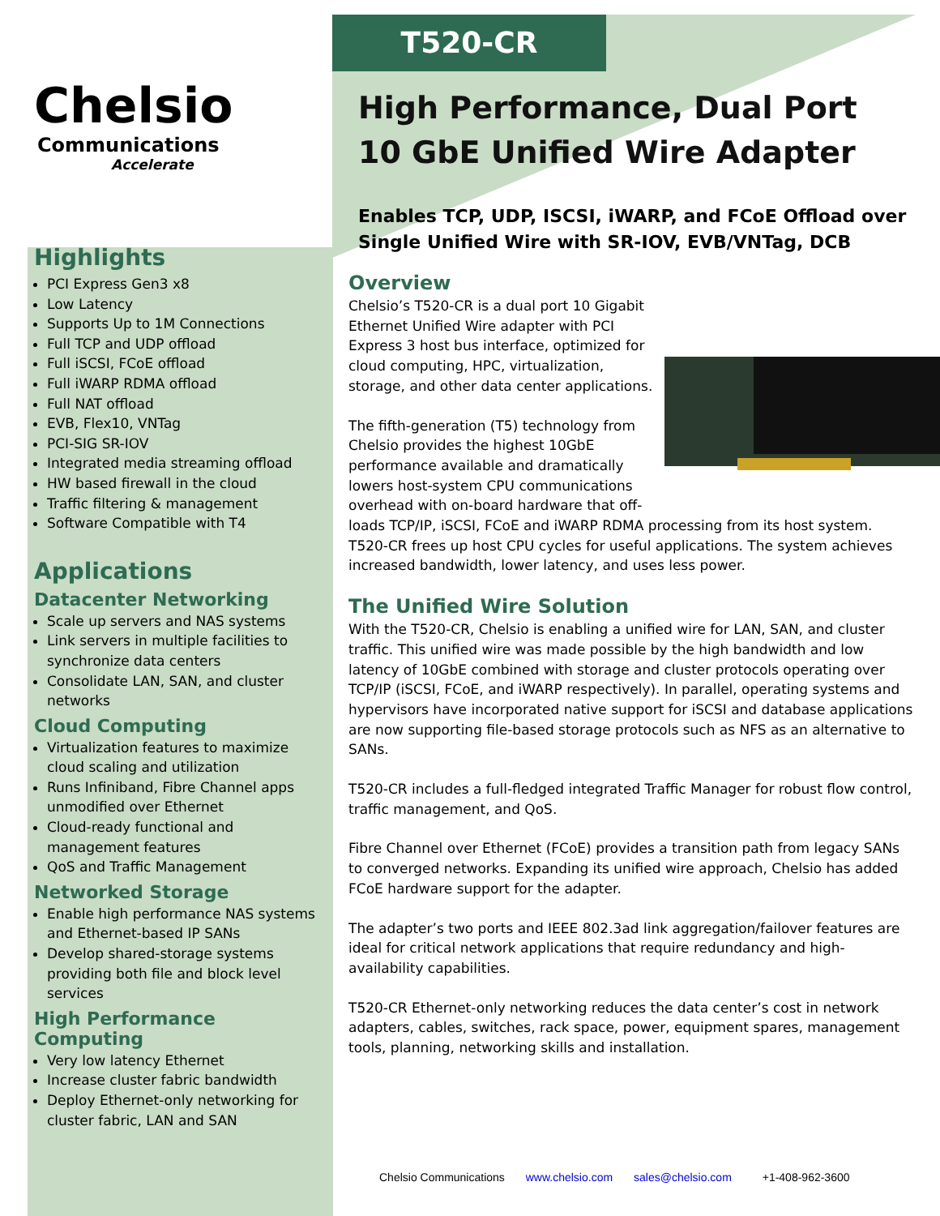Chelsio
Communications
Accelerate
Highlights
PCI Express Gen3 x8
Low Latency
Supports Up to 1M Connections
Full TCP and UDP offload
Full iSCSI, FCoE offload
Full iWARP RDMA offload
Full NAT offload
EVB, Flex10, VNTag
PCI-SIG SR-IOV
Integrated media streaming offload
HW based firewall in the cloud
Traffic filtering & management
Software Compatible with T4
Applications
Datacenter Networking
Scale up servers and NAS systems
Link servers in multiple facilities to synchronize data centers
Consolidate LAN, SAN, and cluster networks
Cloud Computing
Virtualization features to maximize cloud scaling and utilization
Runs Infiniband, Fibre Channel apps unmodified over Ethernet
Cloud-ready functional and management features
QoS and Traffic Management
Networked Storage
Enable high performance NAS systems and Ethernet-based IP SANs
Develop shared-storage systems providing both file and block level services
High Performance Computing
Very low latency Ethernet
Increase cluster fabric bandwidth
Deploy Ethernet-only networking for cluster fabric, LAN and SAN
T520-CR
High Performance, Dual Port
10 GbE Unified Wire Adapter
Enables TCP, UDP, ISCSI, iWARP, and FCoE Offload over Single Unified Wire with SR-IOV, EVB/VNTag, DCB
Overview
Chelsio’s T520-CR is a dual port 10 Gigabit Ethernet Unified Wire adapter with PCI Express 3 host bus interface, optimized for cloud computing, HPC, virtualization, storage, and other data center applications.
The fifth-generation (T5) technology from Chelsio provides the highest 10GbE performance available and dramatically lowers host-system CPU communications overhead with on-board hardware that off-loads TCP/IP, iSCSI, FCoE and iWARP RDMA processing from its host system. T520-CR frees up host CPU cycles for useful applications. The system achieves increased bandwidth, lower latency, and uses less power.
The Unified Wire Solution
With the T520-CR, Chelsio is enabling a unified wire for LAN, SAN, and cluster traffic. This unified wire was made possible by the high bandwidth and low latency of 10GbE combined with storage and cluster protocols operating over TCP/IP (iSCSI, FCoE, and iWARP respectively). In parallel, operating systems and hypervisors have incorporated native support for iSCSI and database applications are now supporting file-based storage protocols such as NFS as an alternative to SANs.
T520-CR includes a full-fledged integrated Traffic Manager for robust flow control, traffic management, and QoS.
Fibre Channel over Ethernet (FCoE) provides a transition path from legacy SANs to converged networks. Expanding its unified wire approach, Chelsio has added FCoE hardware support for the adapter.
The adapter’s two ports and IEEE 802.3ad link aggregation/failover features are ideal for critical network applications that require redundancy and high-availability capabilities.
T520-CR Ethernet-only networking reduces the data center’s cost in network adapters, cables, switches, rack space, power, equipment spares, management tools, planning, networking skills and installation.
Chelsio Communications www.chelsio.com sales@chelsio.com +1-408-962-3600